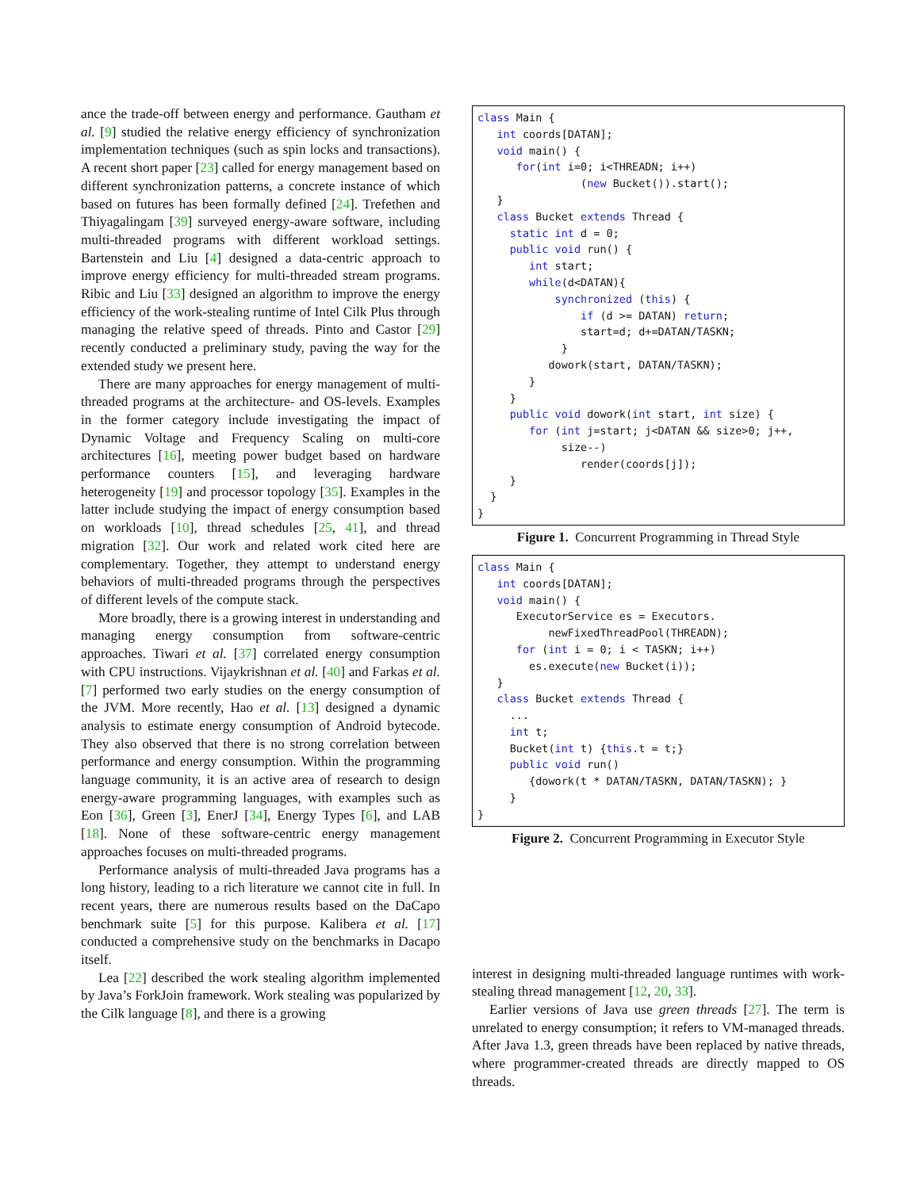ance the trade-off between energy and performance. Gautham et al. [9] studied the relative energy efficiency of synchronization implementation techniques (such as spin locks and transactions). A recent short paper [23] called for energy management based on different synchronization patterns, a concrete instance of which based on futures has been formally defined [24]. Trefethen and Thiyagalingam [39] surveyed energy-aware software, including multi-threaded programs with different workload settings. Bartenstein and Liu [4] designed a data-centric approach to improve energy efficiency for multi-threaded stream programs. Ribic and Liu [33] designed an algorithm to improve the energy efficiency of the work-stealing runtime of Intel Cilk Plus through managing the relative speed of threads. Pinto and Castor [29] recently conducted a preliminary study, paving the way for the extended study we present here.
There are many approaches for energy management of multi-threaded programs at the architecture- and OS-levels. Examples in the former category include investigating the impact of Dynamic Voltage and Frequency Scaling on multi-core architectures [16], meeting power budget based on hardware performance counters [15], and leveraging hardware heterogeneity [19] and processor topology [35]. Examples in the latter include studying the impact of energy consumption based on workloads [10], thread schedules [25, 41], and thread migration [32]. Our work and related work cited here are complementary. Together, they attempt to understand energy behaviors of multi-threaded programs through the perspectives of different levels of the compute stack.
More broadly, there is a growing interest in understanding and managing energy consumption from software-centric approaches. Tiwari et al. [37] correlated energy consumption with CPU instructions. Vijaykrishnan et al. [40] and Farkas et al. [7] performed two early studies on the energy consumption of the JVM. More recently, Hao et al. [13] designed a dynamic analysis to estimate energy consumption of Android bytecode. They also observed that there is no strong correlation between performance and energy consumption. Within the programming language community, it is an active area of research to design energy-aware programming languages, with examples such as Eon [36], Green [3], EnerJ [34], Energy Types [6], and LAB [18]. None of these software-centric energy management approaches focuses on multi-threaded programs.
Performance analysis of multi-threaded Java programs has a long history, leading to a rich literature we cannot cite in full. In recent years, there are numerous results based on the DaCapo benchmark suite [5] for this purpose. Kalibera et al. [17] conducted a comprehensive study on the benchmarks in Dacapo itself.
Lea [22] described the work stealing algorithm implemented by Java’s ForkJoin framework. Work stealing was popularized by the Cilk language [8], and there is a growing
class Main { int coords[DATAN]; void main() { for(int i=0; i<THREADN; i++) (new Bucket()).start(); } class Bucket extends Thread { static int d = 0; public void run() { int start; while(d<DATAN){ synchronized (this) { if (d >= DATAN) return; start=d; d+=DATAN/TASKN; } dowork(start, DATAN/TASKN); } } public void dowork(int start, int size) { for (int j=start; j<DATAN && size>0; j++, size--) render(coords[j]); } } }
Figure 1. Concurrent Programming in Thread Style
class Main { int coords[DATAN]; void main() { ExecutorService es = Executors. newFixedThreadPool(THREADN); for (int i = 0; i < TASKN; i++) es.execute(new Bucket(i)); } class Bucket extends Thread { ... int t; Bucket(int t) {this.t = t;} public void run() {dowork(t * DATAN/TASKN, DATAN/TASKN); } } }
Figure 2. Concurrent Programming in Executor Style
interest in designing multi-threaded language runtimes with work-stealing thread management [12, 20, 33].
Earlier versions of Java use green threads [27]. The term is unrelated to energy consumption; it refers to VM-managed threads. After Java 1.3, green threads have been replaced by native threads, where programmer-created threads are directly mapped to OS threads.